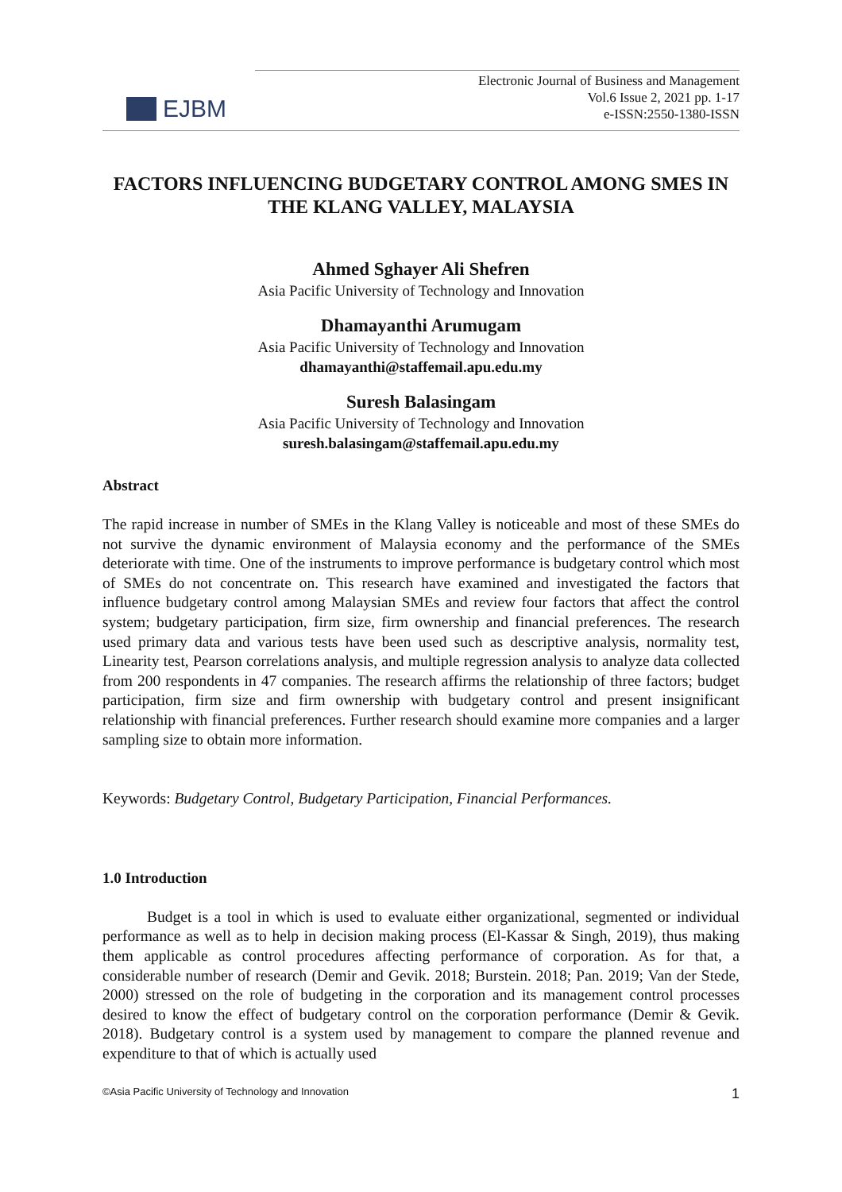EJBM
Electronic Journal of Business and Management
Vol.6 Issue 2, 2021 pp. 1-17
e-ISSN:2550-1380-ISSN
FACTORS INFLUENCING BUDGETARY CONTROL AMONG SMES IN THE KLANG VALLEY, MALAYSIA
Ahmed Sghayer Ali Shefren
Asia Pacific University of Technology and Innovation
Dhamayanthi Arumugam
Asia Pacific University of Technology and Innovation
dhamayanthi@staffemail.apu.edu.my
Suresh Balasingam
Asia Pacific University of Technology and Innovation
suresh.balasingam@staffemail.apu.edu.my
Abstract
The rapid increase in number of SMEs in the Klang Valley is noticeable and most of these SMEs do not survive the dynamic environment of Malaysia economy and the performance of the SMEs deteriorate with time. One of the instruments to improve performance is budgetary control which most of SMEs do not concentrate on. This research have examined and investigated the factors that influence budgetary control among Malaysian SMEs and review four factors that affect the control system; budgetary participation, firm size, firm ownership and financial preferences. The research used primary data and various tests have been used such as descriptive analysis, normality test, Linearity test, Pearson correlations analysis, and multiple regression analysis to analyze data collected from 200 respondents in 47 companies. The research affirms the relationship of three factors; budget participation, firm size and firm ownership with budgetary control and present insignificant relationship with financial preferences. Further research should examine more companies and a larger sampling size to obtain more information.
Keywords: Budgetary Control, Budgetary Participation, Financial Performances.
1.0 Introduction
Budget is a tool in which is used to evaluate either organizational, segmented or individual performance as well as to help in decision making process (El-Kassar & Singh, 2019), thus making them applicable as control procedures affecting performance of corporation. As for that, a considerable number of research (Demir and Gevik. 2018; Burstein. 2018; Pan. 2019; Van der Stede, 2000) stressed on the role of budgeting in the corporation and its management control processes desired to know the effect of budgetary control on the corporation performance (Demir & Gevik. 2018). Budgetary control is a system used by management to compare the planned revenue and expenditure to that of which is actually used
©Asia Pacific University of Technology and Innovation 1